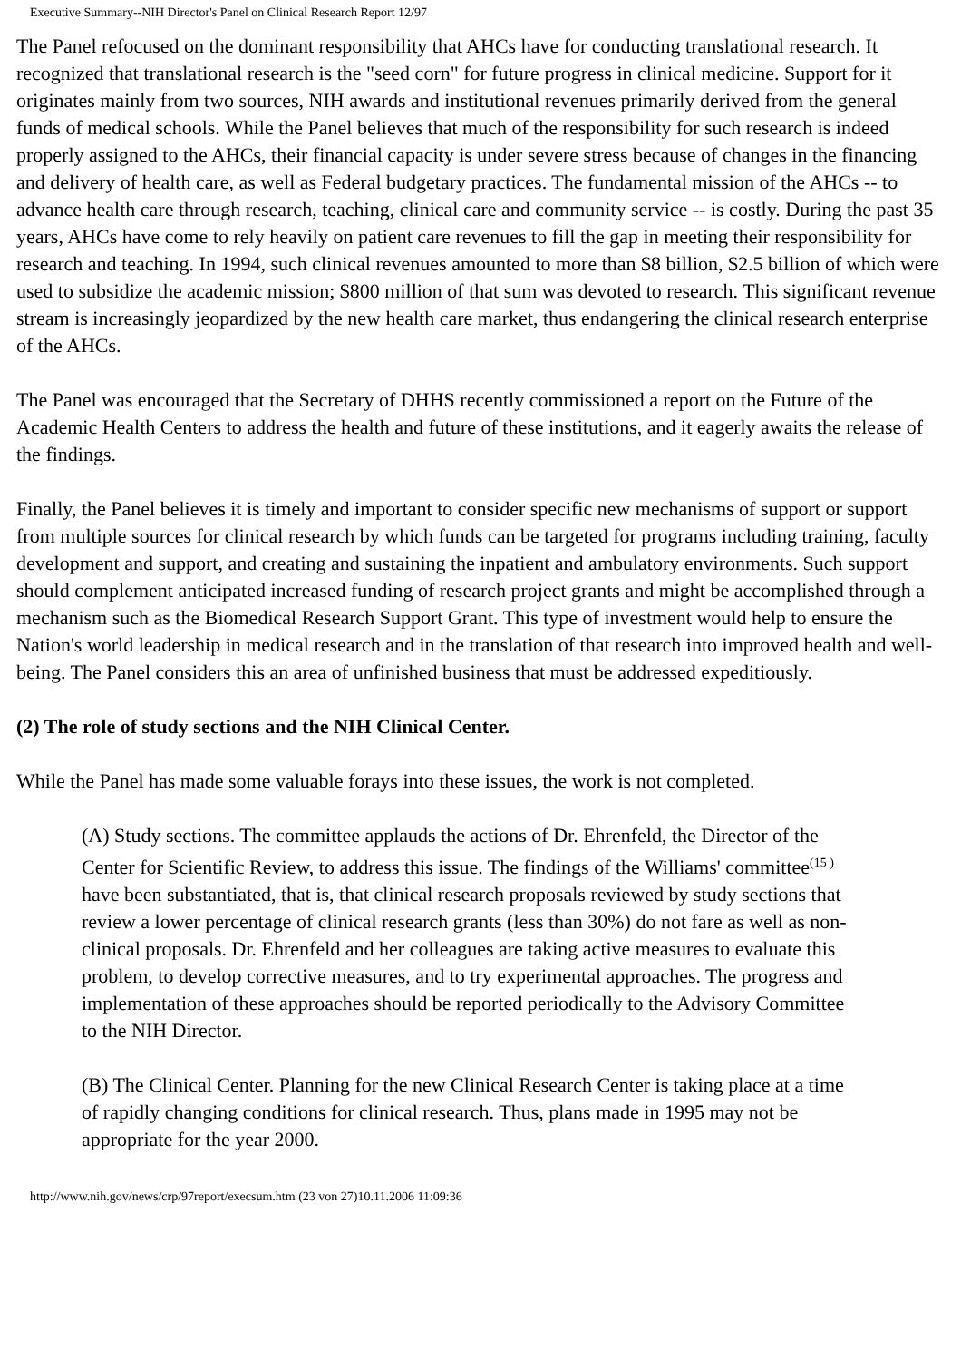Executive Summary--NIH Director's Panel on Clinical Research Report 12/97
The Panel refocused on the dominant responsibility that AHCs have for conducting translational research. It recognized that translational research is the "seed corn" for future progress in clinical medicine. Support for it originates mainly from two sources, NIH awards and institutional revenues primarily derived from the general funds of medical schools. While the Panel believes that much of the responsibility for such research is indeed properly assigned to the AHCs, their financial capacity is under severe stress because of changes in the financing and delivery of health care, as well as Federal budgetary practices. The fundamental mission of the AHCs -- to advance health care through research, teaching, clinical care and community service -- is costly. During the past 35 years, AHCs have come to rely heavily on patient care revenues to fill the gap in meeting their responsibility for research and teaching. In 1994, such clinical revenues amounted to more than $8 billion, $2.5 billion of which were used to subsidize the academic mission; $800 million of that sum was devoted to research. This significant revenue stream is increasingly jeopardized by the new health care market, thus endangering the clinical research enterprise of the AHCs.
The Panel was encouraged that the Secretary of DHHS recently commissioned a report on the Future of the Academic Health Centers to address the health and future of these institutions, and it eagerly awaits the release of the findings.
Finally, the Panel believes it is timely and important to consider specific new mechanisms of support or support from multiple sources for clinical research by which funds can be targeted for programs including training, faculty development and support, and creating and sustaining the inpatient and ambulatory environments. Such support should complement anticipated increased funding of research project grants and might be accomplished through a mechanism such as the Biomedical Research Support Grant. This type of investment would help to ensure the Nation's world leadership in medical research and in the translation of that research into improved health and well-being. The Panel considers this an area of unfinished business that must be addressed expeditiously.
(2) The role of study sections and the NIH Clinical Center.
While the Panel has made some valuable forays into these issues, the work is not completed.
(A) Study sections. The committee applauds the actions of Dr. Ehrenfeld, the Director of the Center for Scientific Review, to address this issue. The findings of the Williams' committee<sup>(15 )</sup> have been substantiated, that is, that clinical research proposals reviewed by study sections that review a lower percentage of clinical research grants (less than 30%) do not fare as well as non-clinical proposals. Dr. Ehrenfeld and her colleagues are taking active measures to evaluate this problem, to develop corrective measures, and to try experimental approaches. The progress and implementation of these approaches should be reported periodically to the Advisory Committee to the NIH Director.
(B) The Clinical Center. Planning for the new Clinical Research Center is taking place at a time of rapidly changing conditions for clinical research. Thus, plans made in 1995 may not be appropriate for the year 2000.
http://www.nih.gov/news/crp/97report/execsum.htm (23 von 27)10.11.2006 11:09:36